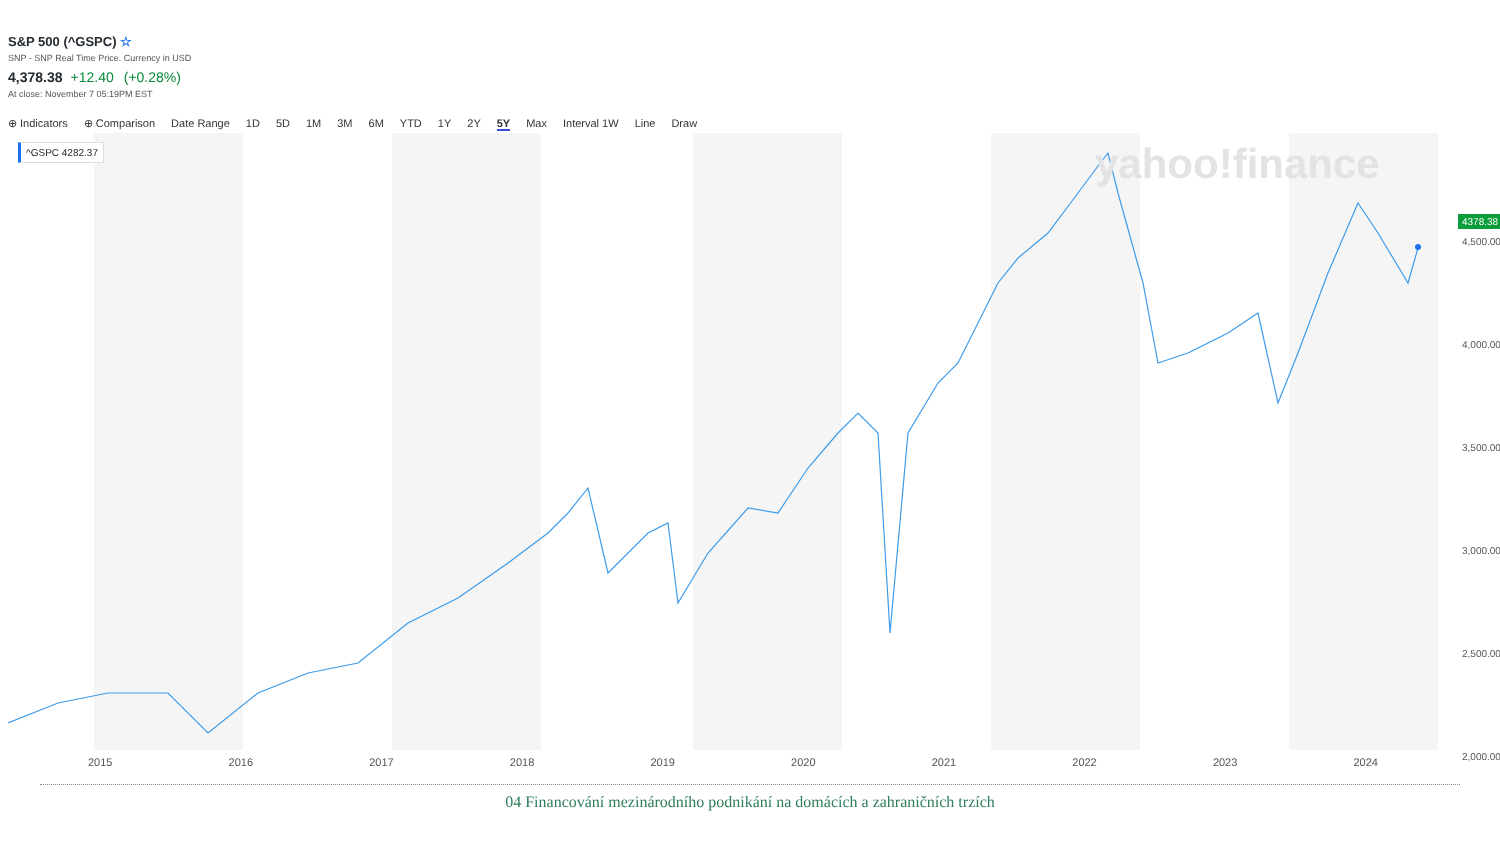S&P 500 (^GSPC) ☆
SNP - SNP Real Time Price. Currency in USD
4,378.38 +12.40 (+0.28%)
At close: November 7 05:19PM EST
⊕ Indicators ⊕ Comparison Date Range 1D 5D 1M 3M 6M YTD 1Y 2Y 5Y Max Interval 1W Line Draw
yahoo!finance
^GSPC 4282.37
4,500.00
4,000.00
3,500.00
3,000.00
2,500.00
2,000.00
4378.38
2015 2016 2017 2018 2019 2020 2021 2022 2023 2024
04 Financování mezinárodního podnikání na domácích a zahraničních trzích